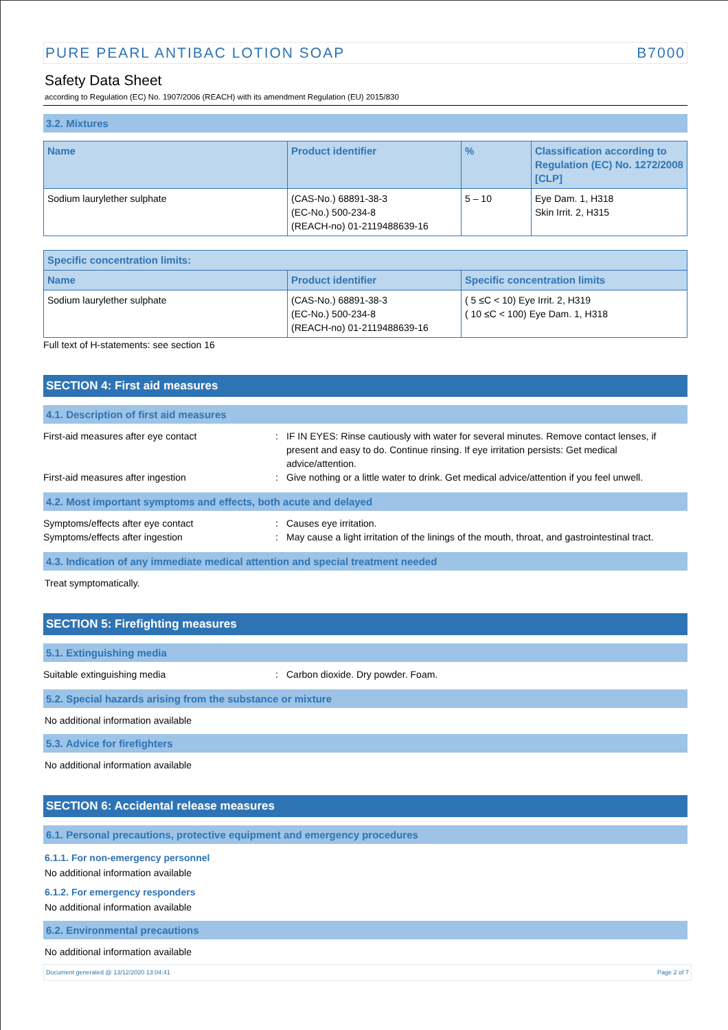PURE PEARL ANTIBAC LOTION SOAP B7000
Safety Data Sheet
according to Regulation (EC) No. 1907/2006 (REACH) with its amendment Regulation (EU) 2015/830
3.2. Mixtures
| Name | Product identifier | % | Classification according to Regulation (EC) No. 1272/2008 [CLP] |
| --- | --- | --- | --- |
| Sodium laurylether sulphate | (CAS-No.) 68891-38-3 (EC-No.) 500-234-8 (REACH-no) 01-2119488639-16 | 5 – 10 | Eye Dam. 1, H318 Skin Irrit. 2, H315 |
| Specific concentration limits: | | |
| --- | --- | --- |
| Name | Product identifier | Specific concentration limits |
| Sodium laurylether sulphate | (CAS-No.) 68891-38-3 (EC-No.) 500-234-8 (REACH-no) 01-2119488639-16 | ( 5 ≤C < 10) Eye Irrit. 2, H319 ( 10 ≤C < 100) Eye Dam. 1, H318 |
Full text of H-statements: see section 16
SECTION 4: First aid measures
4.1. Description of first aid measures
First-aid measures after eye contact : IF IN EYES: Rinse cautiously with water for several minutes. Remove contact lenses, if present and easy to do. Continue rinsing. If eye irritation persists: Get medical advice/attention.
First-aid measures after ingestion : Give nothing or a little water to drink. Get medical advice/attention if you feel unwell.
4.2. Most important symptoms and effects, both acute and delayed
Symptoms/effects after eye contact : Causes eye irritation.
Symptoms/effects after ingestion : May cause a light irritation of the linings of the mouth, throat, and gastrointestinal tract.
4.3. Indication of any immediate medical attention and special treatment needed
Treat symptomatically.
SECTION 5: Firefighting measures
5.1. Extinguishing media
Suitable extinguishing media : Carbon dioxide. Dry powder. Foam.
5.2. Special hazards arising from the substance or mixture
No additional information available
5.3. Advice for firefighters
No additional information available
SECTION 6: Accidental release measures
6.1. Personal precautions, protective equipment and emergency procedures
6.1.1. For non-emergency personnel
No additional information available
6.1.2. For emergency responders
No additional information available
6.2. Environmental precautions
No additional information available
Document generated @ 13/12/2020 13:04:41 Page 2 of 7